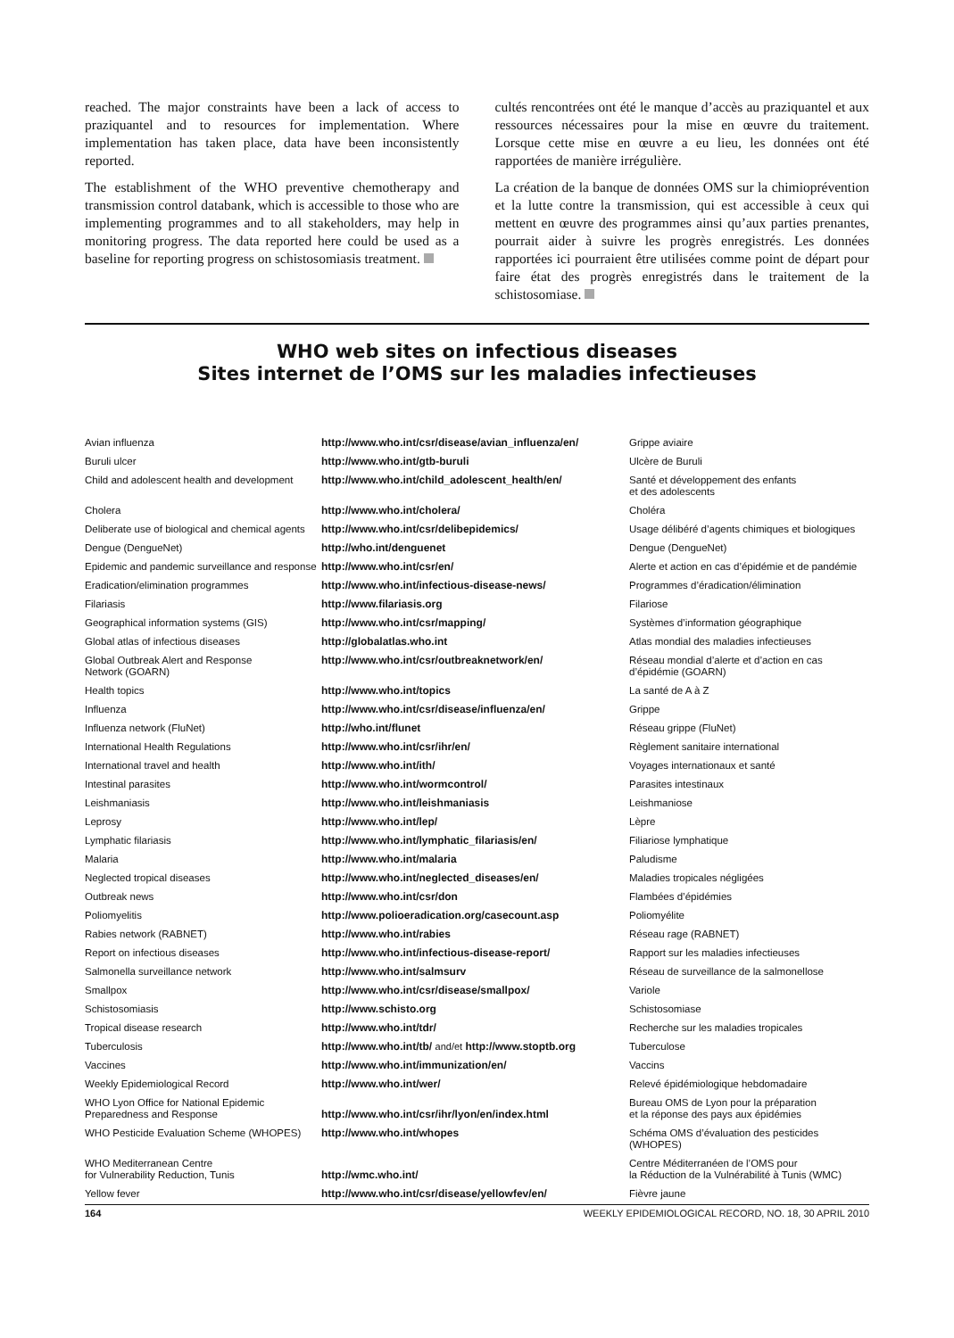reached. The major constraints have been a lack of access to praziquantel and to resources for implementation. Where implementation has taken place, data have been inconsistently reported.
The establishment of the WHO preventive chemotherapy and transmission control databank, which is accessible to those who are implementing programmes and to all stakeholders, may help in monitoring progress. The data reported here could be used as a baseline for reporting progress on schistosomiasis treatment.
cultés rencontrées ont été le manque d’accès au praziquantel et aux ressources nécessaires pour la mise en œuvre du traitement. Lorsque cette mise en œuvre a eu lieu, les données ont été rapportées de manière irrégulière.
La création de la banque de données OMS sur la chimioprévention et la lutte contre la transmission, qui est accessible à ceux qui mettent en œuvre des programmes ainsi qu’aux parties prenantes, pourrait aider à suivre les progrès enregistrés. Les données rapportées ici pourraient être utilisées comme point de départ pour faire état des progrès enregistrés dans le traitement de la schistosomiase.
WHO web sites on infectious diseases
Sites internet de l’OMS sur les maladies infectieuses
| Avian influenza | http://www.who.int/csr/disease/avian_influenza/en/ | Grippe aviaire |
| Buruli ulcer | http://www.who.int/gtb-buruli | Ulcère de Buruli |
| Child and adolescent health and development | http://www.who.int/child_adolescent_health/en/ | Santé et développement des enfants et des adolescents |
| Cholera | http://www.who.int/cholera/ | Choléra |
| Deliberate use of biological and chemical agents | http://www.who.int/csr/delibepidemics/ | Usage délibéré d’agents chimiques et biologiques |
| Dengue (DengueNet) | http://who.int/denguenet | Dengue (DengueNet) |
| Epidemic and pandemic surveillance and response | http://www.who.int/csr/en/ | Alerte et action en cas d’épidémie et de pandémie |
| Eradication/elimination programmes | http://www.who.int/infectious-disease-news/ | Programmes d’éradication/élimination |
| Filariasis | http://www.filariasis.org | Filariose |
| Geographical information systems (GIS) | http://www.who.int/csr/mapping/ | Systèmes d’information géographique |
| Global atlas of infectious diseases | http://globalatlas.who.int | Atlas mondial des maladies infectieuses |
| Global Outbreak Alert and Response Network (GOARN) | http://www.who.int/csr/outbreaknetwork/en/ | Réseau mondial d’alerte et d’action en cas d’épidémie (GOARN) |
| Health topics | http://www.who.int/topics | La santé de A à Z |
| Influenza | http://www.who.int/csr/disease/influenza/en/ | Grippe |
| Influenza network (FluNet) | http://who.int/flunet | Réseau grippe (FluNet) |
| International Health Regulations | http://www.who.int/csr/ihr/en/ | Règlement sanitaire international |
| International travel and health | http://www.who.int/ith/ | Voyages internationaux et santé |
| Intestinal parasites | http://www.who.int/wormcontrol/ | Parasites intestinaux |
| Leishmaniasis | http://www.who.int/leishmaniasis | Leishmaniose |
| Leprosy | http://www.who.int/lep/ | Lèpre |
| Lymphatic filariasis | http://www.who.int/lymphatic_filariasis/en/ | Filiariose lymphatique |
| Malaria | http://www.who.int/malaria | Paludisme |
| Neglected tropical diseases | http://www.who.int/neglected_diseases/en/ | Maladies tropicales négligées |
| Outbreak news | http://www.who.int/csr/don | Flambées d’épidémies |
| Poliomyelitis | http://www.polioeradication.org/casecount.asp | Poliomyélite |
| Rabies network (RABNET) | http://www.who.int/rabies | Réseau rage (RABNET) |
| Report on infectious diseases | http://www.who.int/infectious-disease-report/ | Rapport sur les maladies infectieuses |
| Salmonella surveillance network | http://www.who.int/salmsurv | Réseau de surveillance de la salmonellose |
| Smallpox | http://www.who.int/csr/disease/smallpox/ | Variole |
| Schistosomiasis | http://www.schisto.org | Schistosomiase |
| Tropical disease research | http://www.who.int/tdr/ | Recherche sur les maladies tropicales |
| Tuberculosis | http://www.who.int/tb/ and/et http://www.stoptb.org | Tuberculose |
| Vaccines | http://www.who.int/immunization/en/ | Vaccins |
| Weekly Epidemiological Record | http://www.who.int/wer/ | Relevé épidémiologique hebdomadaire |
| WHO Lyon Office for National Epidemic Preparedness and Response | http://www.who.int/csr/ihr/lyon/en/index.html | Bureau OMS de Lyon pour la préparation et la réponse des pays aux épidémies |
| WHO Pesticide Evaluation Scheme (WHOPES) | http://www.who.int/whopes | Schéma OMS d’évaluation des pesticides (WHOPES) |
| WHO Mediterranean Centre for Vulnerability Reduction, Tunis | http://wmc.who.int/ | Centre Méditerranéen de l’OMS pour la Réduction de la Vulnérabilité à Tunis (WMC) |
| Yellow fever | http://www.who.int/csr/disease/yellowfev/en/ | Fièvre jaune |
164 WEEKLY EPIDEMIOLOGICAL RECORD, NO. 18, 30 APRIL 2010